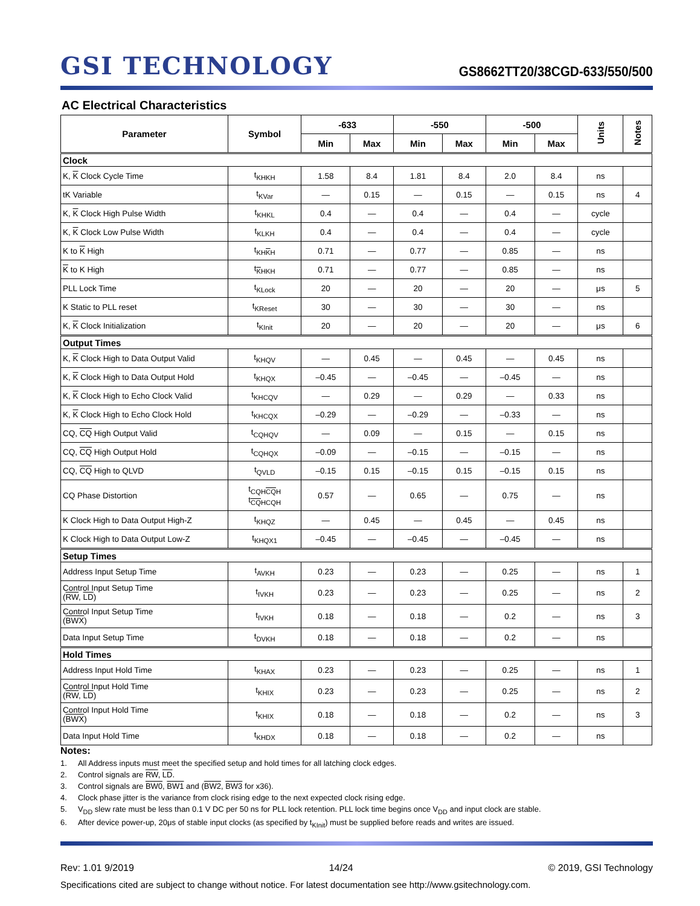GSI TECHNOLOGY
GS8662TT20/38CGD-633/550/500
AC Electrical Characteristics
| Parameter | Symbol | -633 | | -550 | | -500 | | Units | Notes |
| --- | --- | --- | --- | --- | --- | --- | --- | --- | --- |
| | | Min | Max | Min | Max | Min | Max | | |
| Clock | | | | | | | | | |
| K, K Clock Cycle Time | t<sub>KHKH</sub> | 1.58 | 8.4 | 1.81 | 8.4 | 2.0 | 8.4 | ns | |
| tK Variable | t<sub>KVar</sub> | — | 0.15 | — | 0.15 | — | 0.15 | ns | 4 |
| K, K Clock High Pulse Width | t<sub>KHKL</sub> | 0.4 | — | 0.4 | — | 0.4 | — | cycle | |
| K, K Clock Low Pulse Width | t<sub>KLKH</sub> | 0.4 | — | 0.4 | — | 0.4 | — | cycle | |
| K to K High | t<sub>KHKH</sub> | 0.71 | — | 0.77 | — | 0.85 | — | ns | |
| K to K High | t<sub>KHKH</sub> | 0.71 | — | 0.77 | — | 0.85 | — | ns | |
| PLL Lock Time | t<sub>KLock</sub> | 20 | — | 20 | — | 20 | — | μs | 5 |
| K Static to PLL reset | t<sub>KReset</sub> | 30 | — | 30 | — | 30 | — | ns | |
| K, K Clock Initialization | t<sub>KInit</sub> | 20 | — | 20 | — | 20 | — | μs | 6 |
| Output Times | | | | | | | | | |
| K, K Clock High to Data Output Valid | t<sub>KHQV</sub> | — | 0.45 | — | 0.45 | — | 0.45 | ns | |
| K, K Clock High to Data Output Hold | t<sub>KHQX</sub> | –0.45 | — | –0.45 | — | –0.45 | — | ns | |
| K, K Clock High to Echo Clock Valid | t<sub>KHCQV</sub> | — | 0.29 | — | 0.29 | — | 0.33 | ns | |
| K, K Clock High to Echo Clock Hold | t<sub>KHCQX</sub> | –0.29 | — | –0.29 | — | –0.33 | — | ns | |
| CQ, CQ High Output Valid | t<sub>CQHQV</sub> | — | 0.09 | — | 0.15 | — | 0.15 | ns | |
| CQ, CQ High Output Hold | t<sub>CQHQX</sub> | –0.09 | — | –0.15 | — | –0.15 | — | ns | |
| CQ, CQ High to QLVD | t<sub>QVLD</sub> | –0.15 | 0.15 | –0.15 | 0.15 | –0.15 | 0.15 | ns | |
| CQ Phase Distortion | t<sub>CQHCQH</sub> t<sub>CQHCQH</sub> | 0.57 | — | 0.65 | — | 0.75 | — | ns | |
| K Clock High to Data Output High-Z | t<sub>KHQZ</sub> | — | 0.45 | — | 0.45 | — | 0.45 | ns | |
| K Clock High to Data Output Low-Z | t<sub>KHQX1</sub> | –0.45 | — | –0.45 | — | –0.45 | — | ns | |
| Setup Times | | | | | | | | | |
| Address Input Setup Time | t<sub>AVKH</sub> | 0.23 | — | 0.23 | — | 0.25 | — | ns | 1 |
| Control Input Setup Time ( RW , LD ) | t<sub>IVKH</sub> | 0.23 | — | 0.23 | — | 0.25 | — | ns | 2 |
| Control Input Setup Time ( BWX ) | t<sub>IVKH</sub> | 0.18 | — | 0.18 | — | 0.2 | — | ns | 3 |
| Data Input Setup Time | t<sub>DVKH</sub> | 0.18 | — | 0.18 | — | 0.2 | — | ns | |
| Hold Times | | | | | | | | | |
| Address Input Hold Time | t<sub>KHAX</sub> | 0.23 | — | 0.23 | — | 0.25 | — | ns | 1 |
| Control Input Hold Time ( RW , LD ) | t<sub>KHIX</sub> | 0.23 | — | 0.23 | — | 0.25 | — | ns | 2 |
| Control Input Hold Time ( BWX ) | t<sub>KHIX</sub> | 0.18 | — | 0.18 | — | 0.2 | — | ns | 3 |
| Data Input Hold Time | t<sub>KHDX</sub> | 0.18 | — | 0.18 | — | 0.2 | — | ns | |
Notes:
1. All Address inputs must meet the specified setup and hold times for all latching clock edges.
2. Control signals are RW, LD.
3. Control signals are BW0, BW1 and (BW2, BW3 for x36).
4. Clock phase jitter is the variance from clock rising edge to the next expected clock rising edge.
5. V<sub>DD</sub> slew rate must be less than 0.1 V DC per 50 ns for PLL lock retention. PLL lock time begins once V<sub>DD</sub> and input clock are stable.
6. After device power-up, 20μs of stable input clocks (as specified by t<sub>KInit</sub>) must be supplied before reads and writes are issued.
Rev: 1.01 9/2019 14/24 © 2019, GSI Technology
Specifications cited are subject to change without notice. For latest documentation see http://www.gsitechnology.com.